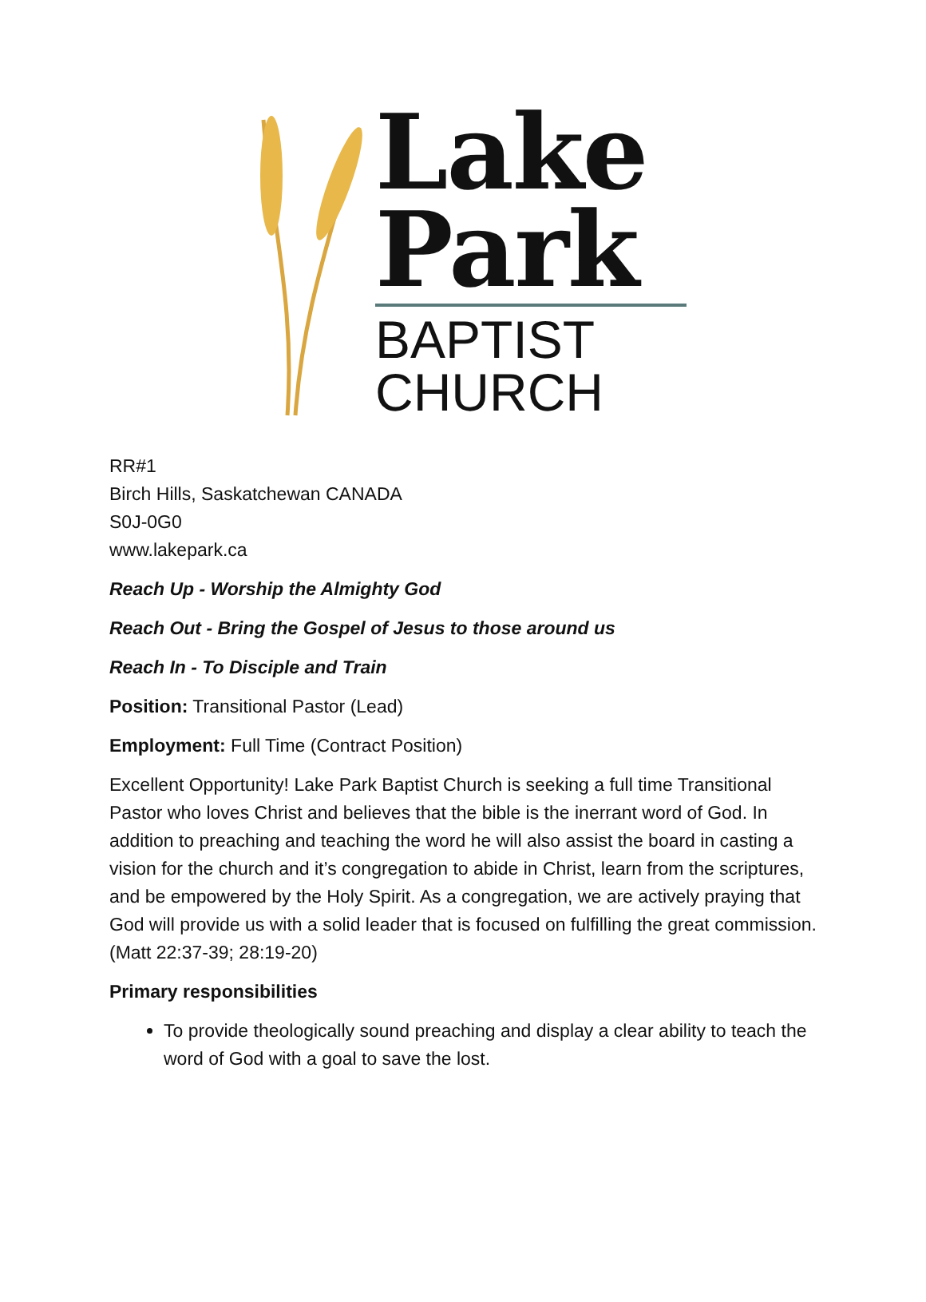Lake
Park
BAPTIST
CHURCH
RR#1
Birch Hills, Saskatchewan CANADA
S0J-0G0
www.lakepark.ca
Reach Up - Worship the Almighty God
Reach Out - Bring the Gospel of Jesus to those around us
Reach In - To Disciple and Train
Position: Transitional Pastor (Lead)
Employment: Full Time (Contract Position)
Excellent Opportunity! Lake Park Baptist Church is seeking a full time Transitional Pastor who loves Christ and believes that the bible is the inerrant word of God. In addition to preaching and teaching the word he will also assist the board in casting a vision for the church and it’s congregation to abide in Christ, learn from the scriptures, and be empowered by the Holy Spirit. As a congregation, we are actively praying that God will provide us with a solid leader that is focused on fulfilling the great commission. (Matt 22:37-39; 28:19-20)
Primary responsibilities
To provide theologically sound preaching and display a clear ability to teach the word of God with a goal to save the lost.